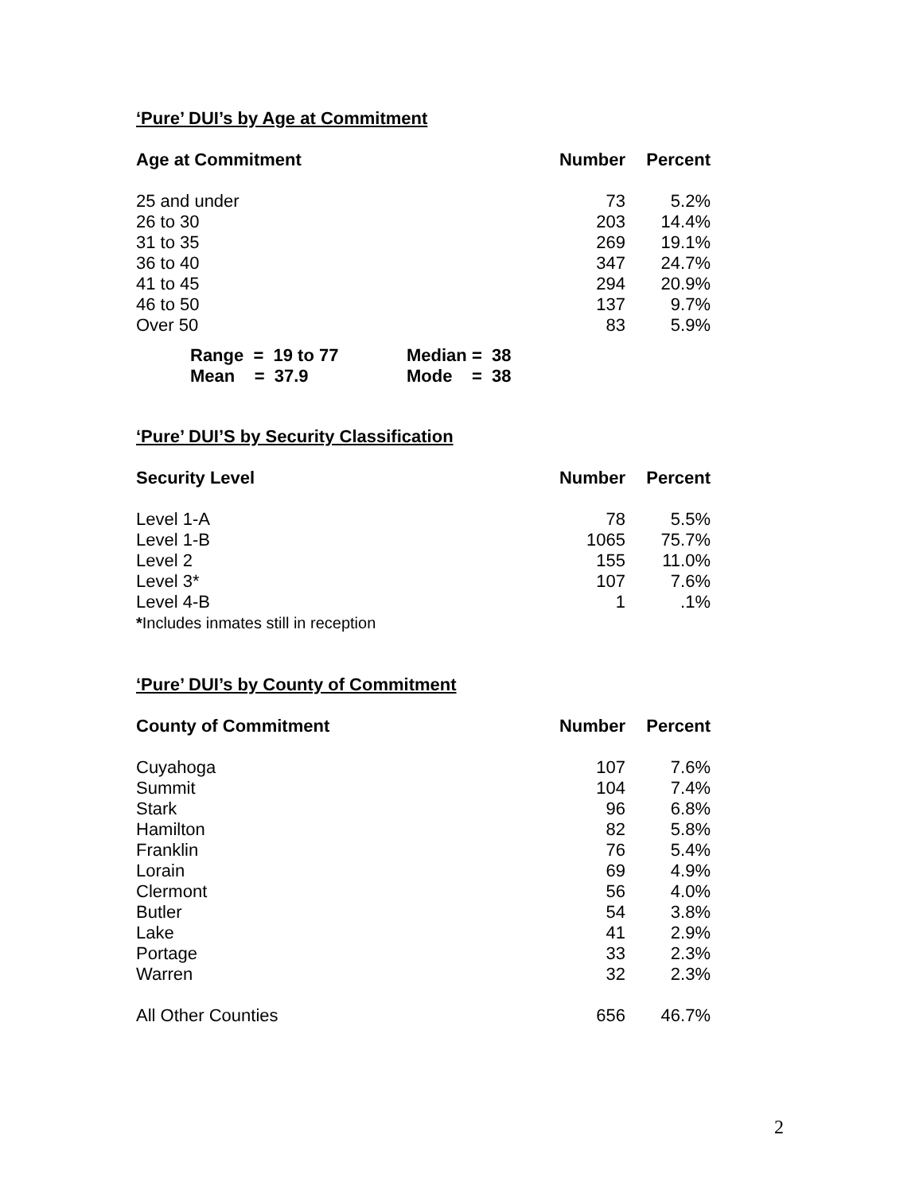‘Pure’ DUI’s by Age at Commitment
| Age at Commitment | Number | Percent |
| --- | --- | --- |
| 25 and under | 73 | 5.2% |
| 26 to 30 | 203 | 14.4% |
| 31 to 35 | 269 | 19.1% |
| 36 to 40 | 347 | 24.7% |
| 41 to 45 | 294 | 20.9% |
| 46 to 50 | 137 | 9.7% |
| Over 50 | 83 | 5.9% |
| Range = 19 to 77 | Median = 38 |
| Mean = 37.9 | Mode = 38 |
‘Pure’ DUI’S by Security Classification
| Security Level | Number | Percent |
| --- | --- | --- |
| Level 1-A | 78 | 5.5% |
| Level 1-B | 1065 | 75.7% |
| Level 2 | 155 | 11.0% |
| Level 3* | 107 | 7.6% |
| Level 4-B | 1 | .1% |
| * Includes inmates still in reception | | |
‘Pure’ DUI’s by County of Commitment
| County of Commitment | Number | Percent |
| --- | --- | --- |
| Cuyahoga | 107 | 7.6% |
| Summit | 104 | 7.4% |
| Stark | 96 | 6.8% |
| Hamilton | 82 | 5.8% |
| Franklin | 76 | 5.4% |
| Lorain | 69 | 4.9% |
| Clermont | 56 | 4.0% |
| Butler | 54 | 3.8% |
| Lake | 41 | 2.9% |
| Portage | 33 | 2.3% |
| Warren | 32 | 2.3% |
| All Other Counties | 656 | 46.7% |
2